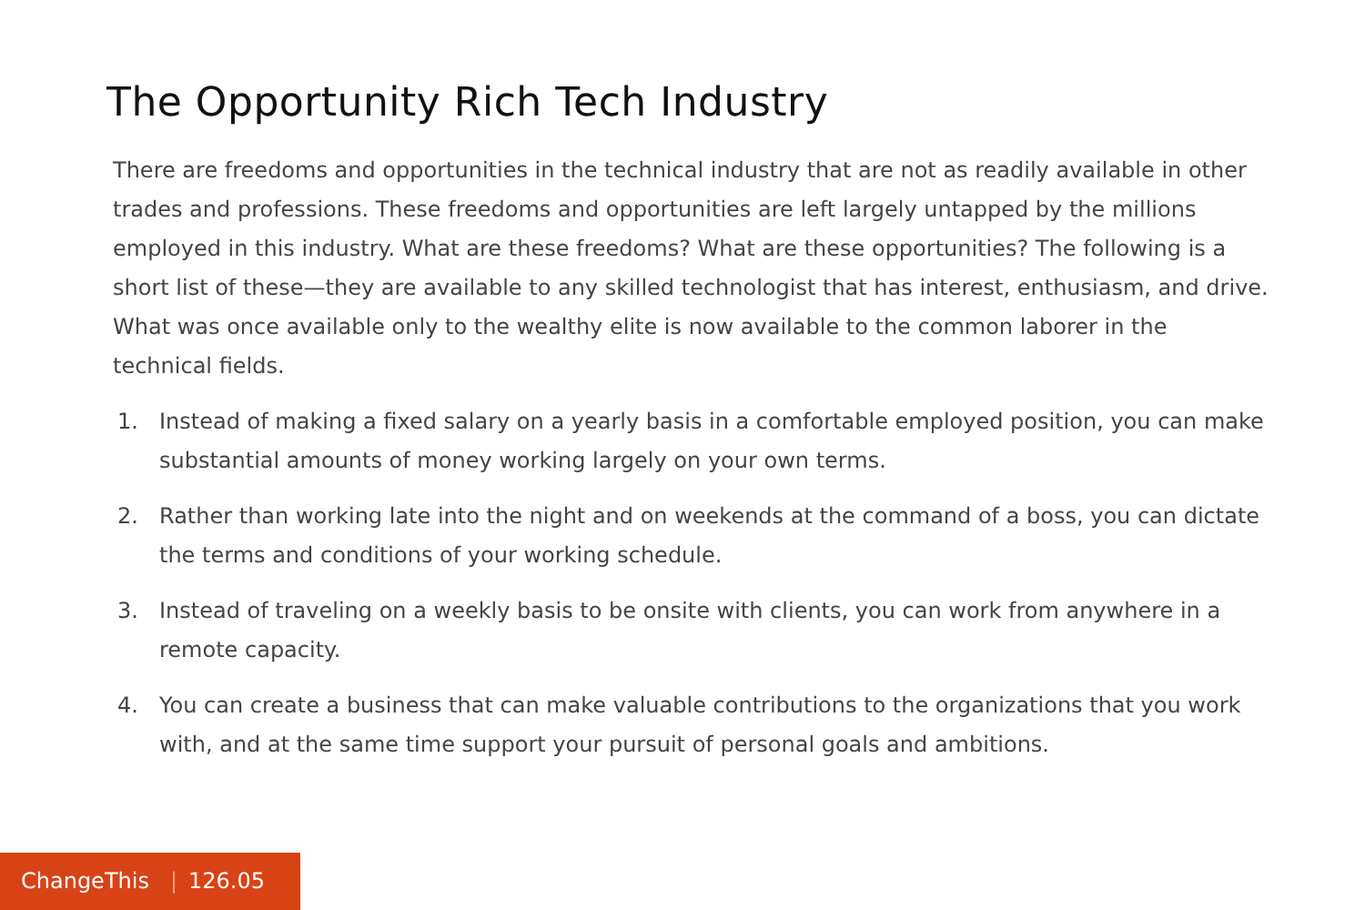The Opportunity Rich Tech Industry
There are freedoms and opportunities in the technical industry that are not as readily available in other trades and professions. These freedoms and opportunities are left largely untapped by the millions employed in this industry. What are these freedoms? What are these opportunities? The following is a short list of these—they are available to any skilled technologist that has interest, enthusiasm, and drive. What was once available only to the wealthy elite is now available to the common laborer in the technical fields.
1. Instead of making a fixed salary on a yearly basis in a comfortable employed position, you can make substantial amounts of money working largely on your own terms.
2. Rather than working late into the night and on weekends at the command of a boss, you can dictate the terms and conditions of your working schedule.
3. Instead of traveling on a weekly basis to be onsite with clients, you can work from anywhere in a remote capacity.
4. You can create a business that can make valuable contributions to the organizations that you work with, and at the same time support your pursuit of personal goals and ambitions.
ChangeThis | 126.05